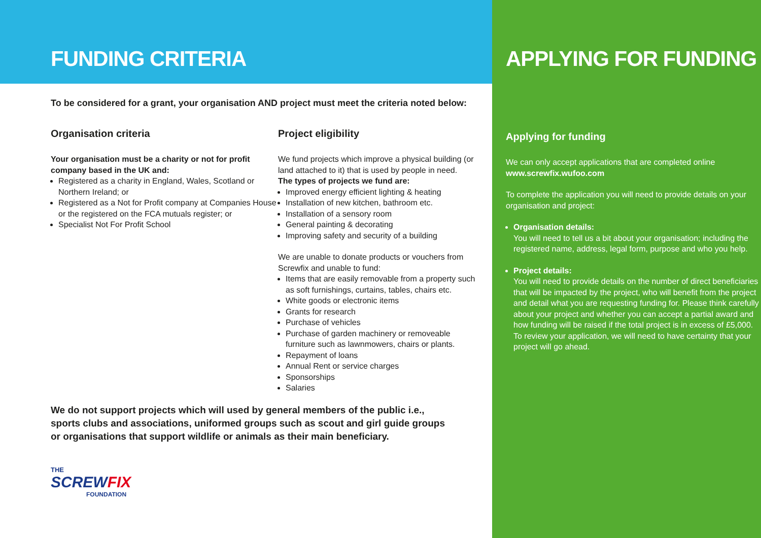FUNDING CRITERIA
To be considered for a grant, your organisation AND project must meet the criteria noted below:
Organisation criteria
Your organisation must be a charity or not for profit company based in the UK and:
Registered as a charity in England, Wales, Scotland or Northern Ireland; or
Registered as a Not for Profit company at Companies House or the registered on the FCA mutuals register; or
Specialist Not For Profit School
Project eligibility
We fund projects which improve a physical building (or land attached to it) that is used by people in need.
The types of projects we fund are:
Improved energy efficient lighting & heating
Installation of new kitchen, bathroom etc.
Installation of a sensory room
General painting & decorating
Improving safety and security of a building
We are unable to donate products or vouchers from Screwfix and unable to fund:
Items that are easily removable from a property such as soft furnishings, curtains, tables, chairs etc.
White goods or electronic items
Grants for research
Purchase of vehicles
Purchase of garden machinery or removeable furniture such as lawnmowers, chairs or plants.
Repayment of loans
Annual Rent or service charges
Sponsorships
Salaries
We do not support projects which will used by general members of the public i.e., sports clubs and associations, uniformed groups such as scout and girl guide groups or organisations that support wildlife or animals as their main beneficiary.
THE
SCREWFIX
FOUNDATION
APPLYING FOR FUNDING
Applying for funding
We can only accept applications that are completed online
www.screwfix.wufoo.com
To complete the application you will need to provide details on your organisation and project:
Organisation details:
You will need to tell us a bit about your organisation; including the registered name, address, legal form, purpose and who you help.
Project details:
You will need to provide details on the number of direct beneficiaries that will be impacted by the project, who will benefit from the project and detail what you are requesting funding for. Please think carefully about your project and whether you can accept a partial award and how funding will be raised if the total project is in excess of £5,000. To review your application, we will need to have certainty that your project will go ahead.